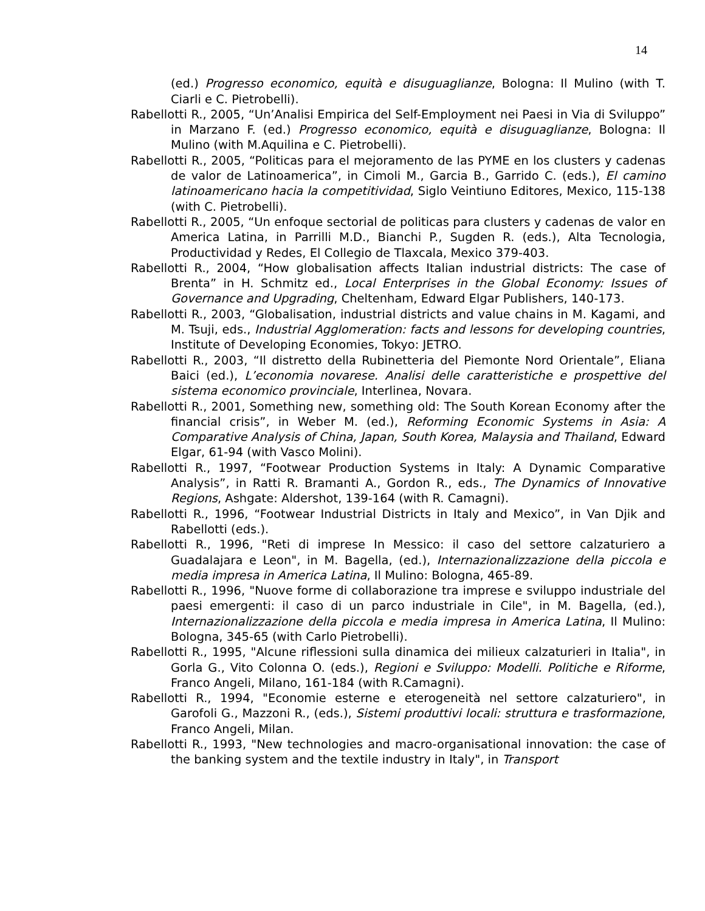14
(ed.) Progresso economico, equità e disuguaglianze, Bologna: Il Mulino (with T. Ciarli e C. Pietrobelli).
Rabellotti R., 2005, “Un’Analisi Empirica del Self-Employment nei Paesi in Via di Sviluppo” in Marzano F. (ed.) Progresso economico, equità e disuguaglianze, Bologna: Il Mulino (with M.Aquilina e C. Pietrobelli).
Rabellotti R., 2005, “Politicas para el mejoramento de las PYME en los clusters y cadenas de valor de Latinoamerica”, in Cimoli M., Garcia B., Garrido C. (eds.), El camino latinoamericano hacia la competitividad, Siglo Veintiuno Editores, Mexico, 115-138 (with C. Pietrobelli).
Rabellotti R., 2005, “Un enfoque sectorial de politicas para clusters y cadenas de valor en America Latina, in Parrilli M.D., Bianchi P., Sugden R. (eds.), Alta Tecnologia, Productividad y Redes, El Collegio de Tlaxcala, Mexico 379-403.
Rabellotti R., 2004, “How globalisation affects Italian industrial districts: The case of Brenta” in H. Schmitz ed., Local Enterprises in the Global Economy: Issues of Governance and Upgrading, Cheltenham, Edward Elgar Publishers, 140-173.
Rabellotti R., 2003, “Globalisation, industrial districts and value chains in M. Kagami, and M. Tsuji, eds., Industrial Agglomeration: facts and lessons for developing countries, Institute of Developing Economies, Tokyo: JETRO.
Rabellotti R., 2003, “Il distretto della Rubinetteria del Piemonte Nord Orientale”, Eliana Baici (ed.), L’economia novarese. Analisi delle caratteristiche e prospettive del sistema economico provinciale, Interlinea, Novara.
Rabellotti R., 2001, Something new, something old: The South Korean Economy after the financial crisis”, in Weber M. (ed.), Reforming Economic Systems in Asia: A Comparative Analysis of China, Japan, South Korea, Malaysia and Thailand, Edward Elgar, 61-94 (with Vasco Molini).
Rabellotti R., 1997, “Footwear Production Systems in Italy: A Dynamic Comparative Analysis”, in Ratti R. Bramanti A., Gordon R., eds., The Dynamics of Innovative Regions, Ashgate: Aldershot, 139-164 (with R. Camagni).
Rabellotti R., 1996, “Footwear Industrial Districts in Italy and Mexico”, in Van Djik and Rabellotti (eds.).
Rabellotti R., 1996, "Reti di imprese In Messico: il caso del settore calzaturiero a Guadalajara e Leon", in M. Bagella, (ed.), Internazionalizzazione della piccola e media impresa in America Latina, Il Mulino: Bologna, 465-89.
Rabellotti R., 1996, "Nuove forme di collaborazione tra imprese e sviluppo industriale del paesi emergenti: il caso di un parco industriale in Cile", in M. Bagella, (ed.), Internazionalizzazione della piccola e media impresa in America Latina, Il Mulino: Bologna, 345-65 (with Carlo Pietrobelli).
Rabellotti R., 1995, "Alcune riflessioni sulla dinamica dei milieux calzaturieri in Italia", in Gorla G., Vito Colonna O. (eds.), Regioni e Sviluppo: Modelli. Politiche e Riforme, Franco Angeli, Milano, 161-184 (with R.Camagni).
Rabellotti R., 1994, "Economie esterne e eterogeneità nel settore calzaturiero", in Garofoli G., Mazzoni R., (eds.), Sistemi produttivi locali: struttura e trasformazione, Franco Angeli, Milan.
Rabellotti R., 1993, "New technologies and macro-organisational innovation: the case of the banking system and the textile industry in Italy", in Transport